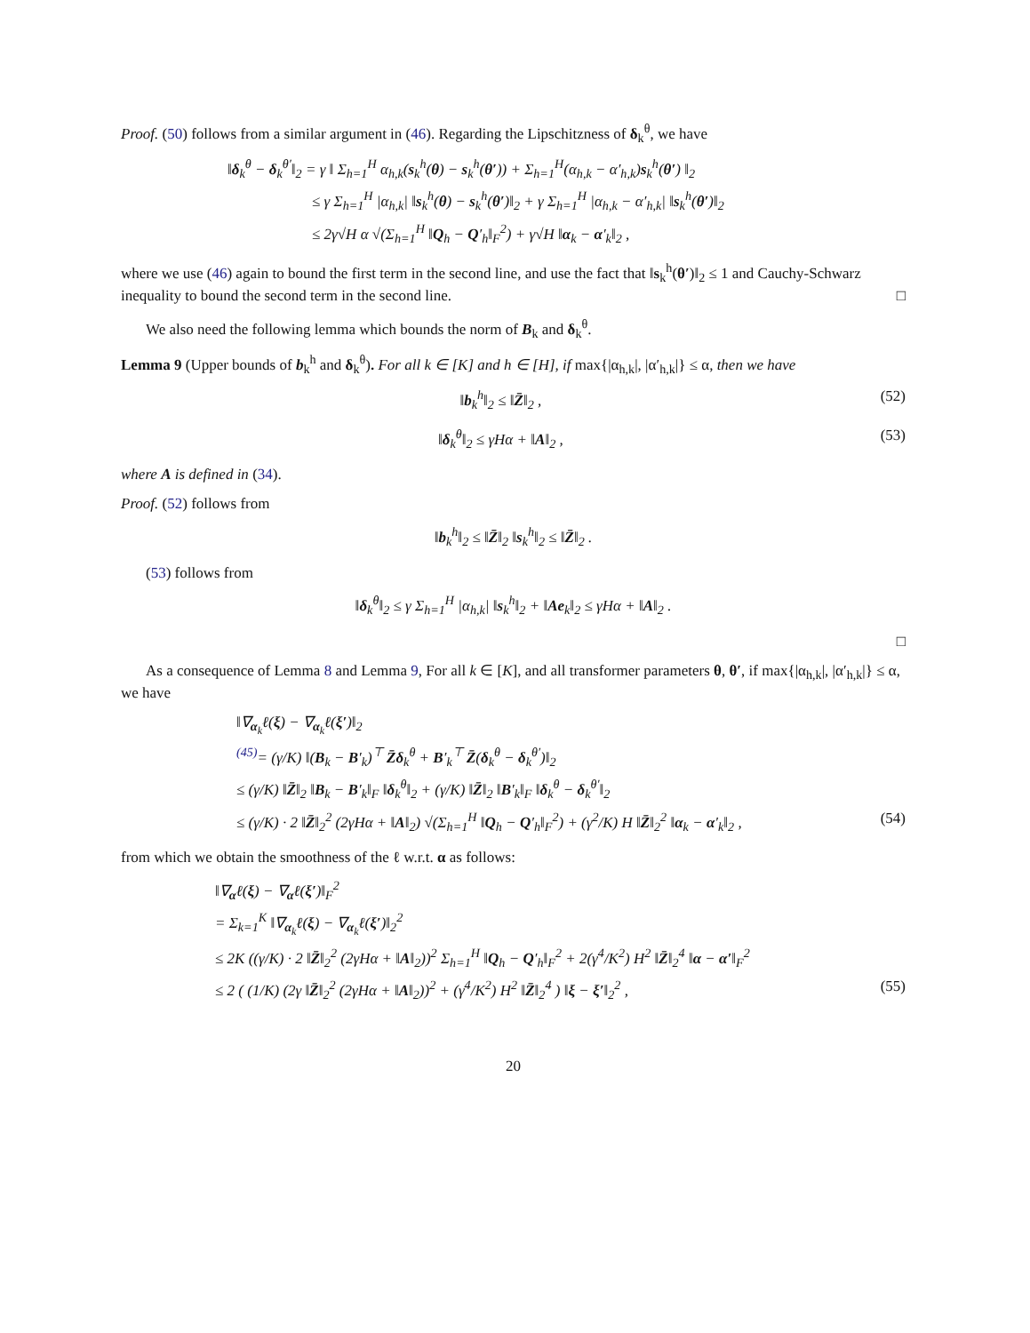Proof. (50) follows from a similar argument in (46). Regarding the Lipschitzness of δ<sub>k</sub><sup>θ</sup>, we have
‖δ<sub>k</sub><sup>θ</sup> − δ<sub>k</sub><sup>θ′</sup>‖<sub>2</sub> = γ ‖ Σ<sub>h=1</sub><sup>H</sup> α<sub>h,k</sub>(s<sub>k</sub><sup>h</sup>(θ) − s<sub>k</sub><sup>h</sup>(θ′)) + Σ<sub>h=1</sub><sup>H</sup>(α<sub>h,k</sub> − α′<sub>h,k</sub>)s<sub>k</sub><sup>h</sup>(θ′) ‖<sub>2</sub>
≤ γ Σ<sub>h=1</sub><sup>H</sup> |α<sub>h,k</sub>| ‖s<sub>k</sub><sup>h</sup>(θ) − s<sub>k</sub><sup>h</sup>(θ′)‖<sub>2</sub> + γ Σ<sub>h=1</sub><sup>H</sup> |α<sub>h,k</sub> − α′<sub>h,k</sub>| ‖s<sub>k</sub><sup>h</sup>(θ′)‖<sub>2</sub>
≤ 2γ√H α √(Σ<sub>h=1</sub><sup>H</sup> ‖Q<sub>h</sub> − Q′<sub>h</sub>‖<sub>F</sub><sup>2</sup>) + γ√H ‖α<sub>k</sub> − α′<sub>k</sub>‖<sub>2</sub> ,
where we use (46) again to bound the first term in the second line, and use the fact that ‖s<sub>k</sub><sup>h</sup>(θ′)‖<sub>2</sub> ≤ 1 and Cauchy-Schwarz inequality to bound the second term in the second line. □
We also need the following lemma which bounds the norm of B<sub>k</sub> and δ<sub>k</sub><sup>θ</sup>.
Lemma 9 (Upper bounds of b<sub>k</sub><sup>h</sup> and δ<sub>k</sub><sup>θ</sup>). For all k ∈ [K] and h ∈ [H], if max{|α<sub>h,k</sub>|, |α′<sub>h,k</sub>|} ≤ α, then we have
‖b<sub>k</sub><sup>h</sup>‖<sub>2</sub> ≤ ‖Z̄‖<sub>2</sub> , (52)
‖δ<sub>k</sub><sup>θ</sup>‖<sub>2</sub> ≤ γHα + ‖A‖<sub>2</sub> , (53)
where A is defined in (34).
Proof. (52) follows from
‖b<sub>k</sub><sup>h</sup>‖<sub>2</sub> ≤ ‖Z̄‖<sub>2</sub> ‖s<sub>k</sub><sup>h</sup>‖<sub>2</sub> ≤ ‖Z̄‖<sub>2</sub> .
(53) follows from
‖δ<sub>k</sub><sup>θ</sup>‖<sub>2</sub> ≤ γ Σ<sub>h=1</sub><sup>H</sup> |α<sub>h,k</sub>| ‖s<sub>k</sub><sup>h</sup>‖<sub>2</sub> + ‖Ae<sub>k</sub>‖<sub>2</sub> ≤ γHα + ‖A‖<sub>2</sub> .
□
As a consequence of Lemma 8 and Lemma 9, For all k ∈ [K], and all transformer parameters θ, θ′, if max{|α<sub>h,k</sub>|, |α′<sub>h,k</sub>|} ≤ α, we have
‖∇<sub>α<sub>k</sub></sub>ℓ(ξ) − ∇<sub>α<sub>k</sub></sub>ℓ(ξ′)‖<sub>2</sub>
<sup>(45)</sup>= (γ/K) ‖(B<sub>k</sub> − B′<sub>k</sub>)<sup>⊤</sup> Z̄δ<sub>k</sub><sup>θ</sup> + B′<sub>k</sub><sup>⊤</sup> Z̄(δ<sub>k</sub><sup>θ</sup> − δ<sub>k</sub><sup>θ′</sup>)‖<sub>2</sub>
≤ (γ/K) ‖Z̄‖<sub>2</sub> ‖B<sub>k</sub> − B′<sub>k</sub>‖<sub>F</sub> ‖δ<sub>k</sub><sup>θ</sup>‖<sub>2</sub> + (γ/K) ‖Z̄‖<sub>2</sub> ‖B′<sub>k</sub>‖<sub>F</sub> ‖δ<sub>k</sub><sup>θ</sup> − δ<sub>k</sub><sup>θ′</sup>‖<sub>2</sub>
≤ (γ/K) · 2 ‖Z̄‖<sub>2</sub><sup>2</sup> (2γHα + ‖A‖<sub>2</sub>) √(Σ<sub>h=1</sub><sup>H</sup> ‖Q<sub>h</sub> − Q′<sub>h</sub>‖<sub>F</sub><sup>2</sup>) + (γ<sup>2</sup>/K) H ‖Z̄‖<sub>2</sub><sup>2</sup> ‖α<sub>k</sub> − α′<sub>k</sub>‖<sub>2</sub> , (54)
from which we obtain the smoothness of the ℓ w.r.t. α as follows:
‖∇<sub>α</sub>ℓ(ξ) − ∇<sub>α</sub>ℓ(ξ′)‖<sub>F</sub><sup>2</sup>
= Σ<sub>k=1</sub><sup>K</sup> ‖∇<sub>α<sub>k</sub></sub>ℓ(ξ) − ∇<sub>α<sub>k</sub></sub>ℓ(ξ′)‖<sub>2</sub><sup>2</sup>
≤ 2K ((γ/K) · 2 ‖Z̄‖<sub>2</sub><sup>2</sup> (2γHα + ‖A‖<sub>2</sub>))<sup>2</sup> Σ<sub>h=1</sub><sup>H</sup> ‖Q<sub>h</sub> − Q′<sub>h</sub>‖<sub>F</sub><sup>2</sup> + 2(γ<sup>4</sup>/K<sup>2</sup>) H<sup>2</sup> ‖Z̄‖<sub>2</sub><sup>4</sup> ‖α − α′‖<sub>F</sub><sup>2</sup>
≤ 2 ( (1/K) (2γ ‖Z̄‖<sub>2</sub><sup>2</sup> (2γHα + ‖A‖<sub>2</sub>))<sup>2</sup> + (γ<sup>4</sup>/K<sup>2</sup>) H<sup>2</sup> ‖Z̄‖<sub>2</sub><sup>4</sup> ) ‖ξ − ξ′‖<sub>2</sub><sup>2</sup> , (55)
20